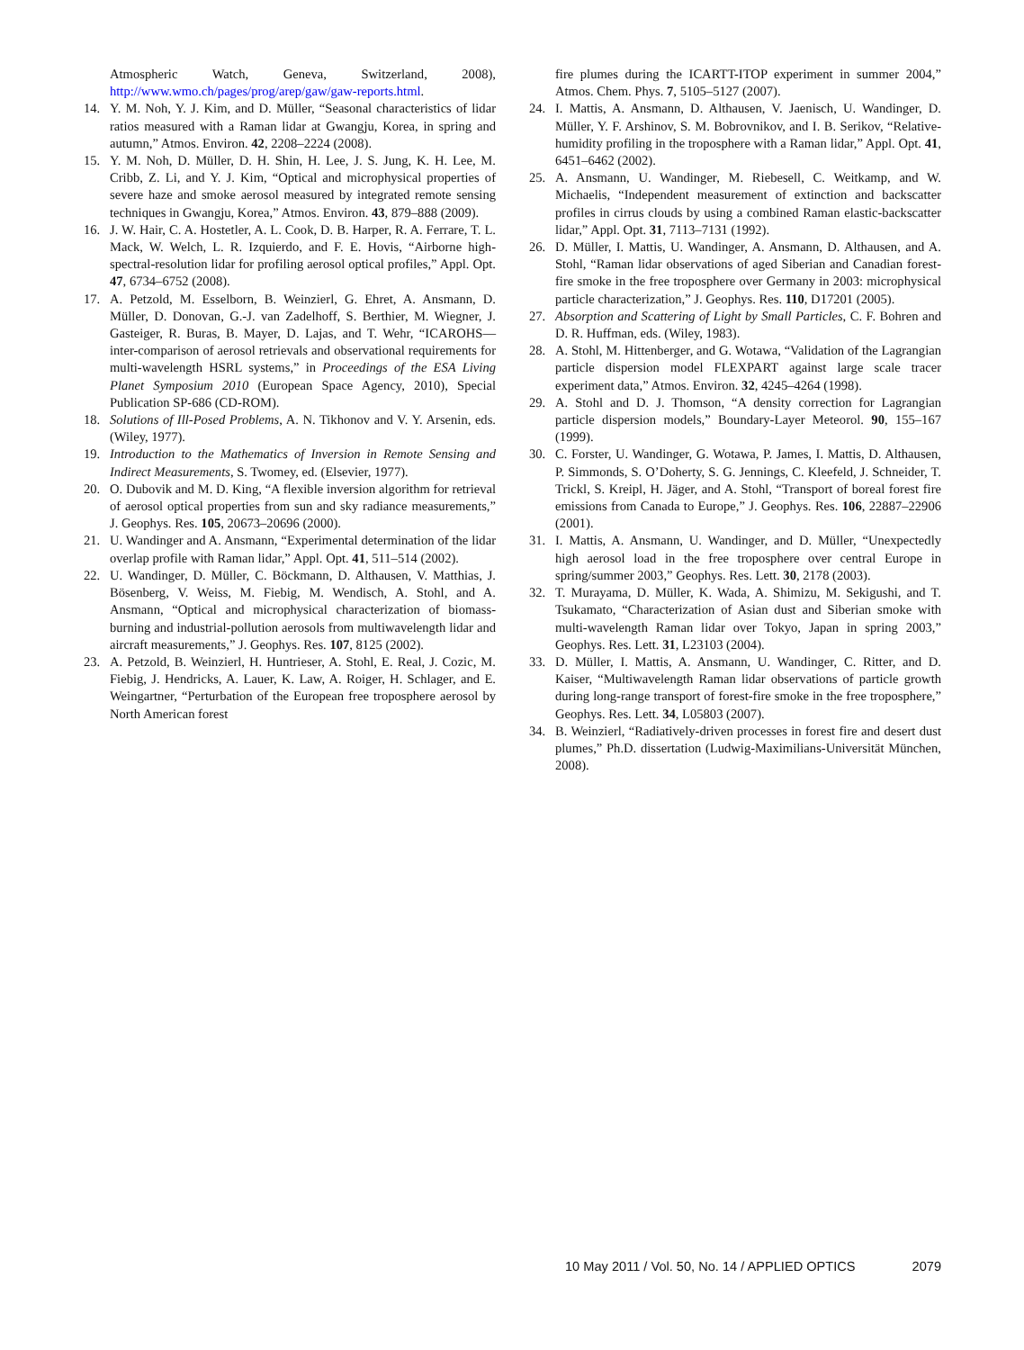Atmospheric Watch, Geneva, Switzerland, 2008), http://www.wmo.ch/pages/prog/arep/gaw/gaw-reports.html.
14. Y. M. Noh, Y. J. Kim, and D. Müller, “Seasonal characteristics of lidar ratios measured with a Raman lidar at Gwangju, Korea, in spring and autumn,” Atmos. Environ. 42, 2208–2224 (2008).
15. Y. M. Noh, D. Müller, D. H. Shin, H. Lee, J. S. Jung, K. H. Lee, M. Cribb, Z. Li, and Y. J. Kim, “Optical and microphysical properties of severe haze and smoke aerosol measured by integrated remote sensing techniques in Gwangju, Korea,” Atmos. Environ. 43, 879–888 (2009).
16. J. W. Hair, C. A. Hostetler, A. L. Cook, D. B. Harper, R. A. Ferrare, T. L. Mack, W. Welch, L. R. Izquierdo, and F. E. Hovis, “Airborne high-spectral-resolution lidar for profiling aerosol optical profiles,” Appl. Opt. 47, 6734–6752 (2008).
17. A. Petzold, M. Esselborn, B. Weinzierl, G. Ehret, A. Ansmann, D. Müller, D. Donovan, G.-J. van Zadelhoff, S. Berthier, M. Wiegner, J. Gasteiger, R. Buras, B. Mayer, D. Lajas, and T. Wehr, “ICAROHS—inter-comparison of aerosol retrievals and observational requirements for multi-wavelength HSRL systems,” in Proceedings of the ESA Living Planet Symposium 2010 (European Space Agency, 2010), Special Publication SP-686 (CD-ROM).
18. Solutions of Ill-Posed Problems, A. N. Tikhonov and V. Y. Arsenin, eds. (Wiley, 1977).
19. Introduction to the Mathematics of Inversion in Remote Sensing and Indirect Measurements, S. Twomey, ed. (Elsevier, 1977).
20. O. Dubovik and M. D. King, “A flexible inversion algorithm for retrieval of aerosol optical properties from sun and sky radiance measurements,” J. Geophys. Res. 105, 20673–20696 (2000).
21. U. Wandinger and A. Ansmann, “Experimental determination of the lidar overlap profile with Raman lidar,” Appl. Opt. 41, 511–514 (2002).
22. U. Wandinger, D. Müller, C. Böckmann, D. Althausen, V. Matthias, J. Bösenberg, V. Weiss, M. Fiebig, M. Wendisch, A. Stohl, and A. Ansmann, “Optical and microphysical characterization of biomass-burning and industrial-pollution aerosols from multiwavelength lidar and aircraft measurements,” J. Geophys. Res. 107, 8125 (2002).
23. A. Petzold, B. Weinzierl, H. Huntrieser, A. Stohl, E. Real, J. Cozic, M. Fiebig, J. Hendricks, A. Lauer, K. Law, A. Roiger, H. Schlager, and E. Weingartner, “Perturbation of the European free troposphere aerosol by North American forest
fire plumes during the ICARTT-ITOP experiment in summer 2004,” Atmos. Chem. Phys. 7, 5105–5127 (2007).
24. I. Mattis, A. Ansmann, D. Althausen, V. Jaenisch, U. Wandinger, D. Müller, Y. F. Arshinov, S. M. Bobrovnikov, and I. B. Serikov, “Relative-humidity profiling in the troposphere with a Raman lidar,” Appl. Opt. 41, 6451–6462 (2002).
25. A. Ansmann, U. Wandinger, M. Riebesell, C. Weitkamp, and W. Michaelis, “Independent measurement of extinction and backscatter profiles in cirrus clouds by using a combined Raman elastic-backscatter lidar,” Appl. Opt. 31, 7113–7131 (1992).
26. D. Müller, I. Mattis, U. Wandinger, A. Ansmann, D. Althausen, and A. Stohl, “Raman lidar observations of aged Siberian and Canadian forest-fire smoke in the free troposphere over Germany in 2003: microphysical particle characterization,” J. Geophys. Res. 110, D17201 (2005).
27. Absorption and Scattering of Light by Small Particles, C. F. Bohren and D. R. Huffman, eds. (Wiley, 1983).
28. A. Stohl, M. Hittenberger, and G. Wotawa, “Validation of the Lagrangian particle dispersion model FLEXPART against large scale tracer experiment data,” Atmos. Environ. 32, 4245–4264 (1998).
29. A. Stohl and D. J. Thomson, “A density correction for Lagrangian particle dispersion models,” Boundary-Layer Meteorol. 90, 155–167 (1999).
30. C. Forster, U. Wandinger, G. Wotawa, P. James, I. Mattis, D. Althausen, P. Simmonds, S. O’Doherty, S. G. Jennings, C. Kleefeld, J. Schneider, T. Trickl, S. Kreipl, H. Jäger, and A. Stohl, “Transport of boreal forest fire emissions from Canada to Europe,” J. Geophys. Res. 106, 22887–22906 (2001).
31. I. Mattis, A. Ansmann, U. Wandinger, and D. Müller, “Unexpectedly high aerosol load in the free troposphere over central Europe in spring/summer 2003,” Geophys. Res. Lett. 30, 2178 (2003).
32. T. Murayama, D. Müller, K. Wada, A. Shimizu, M. Sekigushi, and T. Tsukamato, “Characterization of Asian dust and Siberian smoke with multi-wavelength Raman lidar over Tokyo, Japan in spring 2003,” Geophys. Res. Lett. 31, L23103 (2004).
33. D. Müller, I. Mattis, A. Ansmann, U. Wandinger, C. Ritter, and D. Kaiser, “Multiwavelength Raman lidar observations of particle growth during long-range transport of forest-fire smoke in the free troposphere,” Geophys. Res. Lett. 34, L05803 (2007).
34. B. Weinzierl, “Radiatively-driven processes in forest fire and desert dust plumes,” Ph.D. dissertation (Ludwig-Maximilians-Universität München, 2008).
10 May 2011 / Vol. 50, No. 14 / APPLIED OPTICS 2079